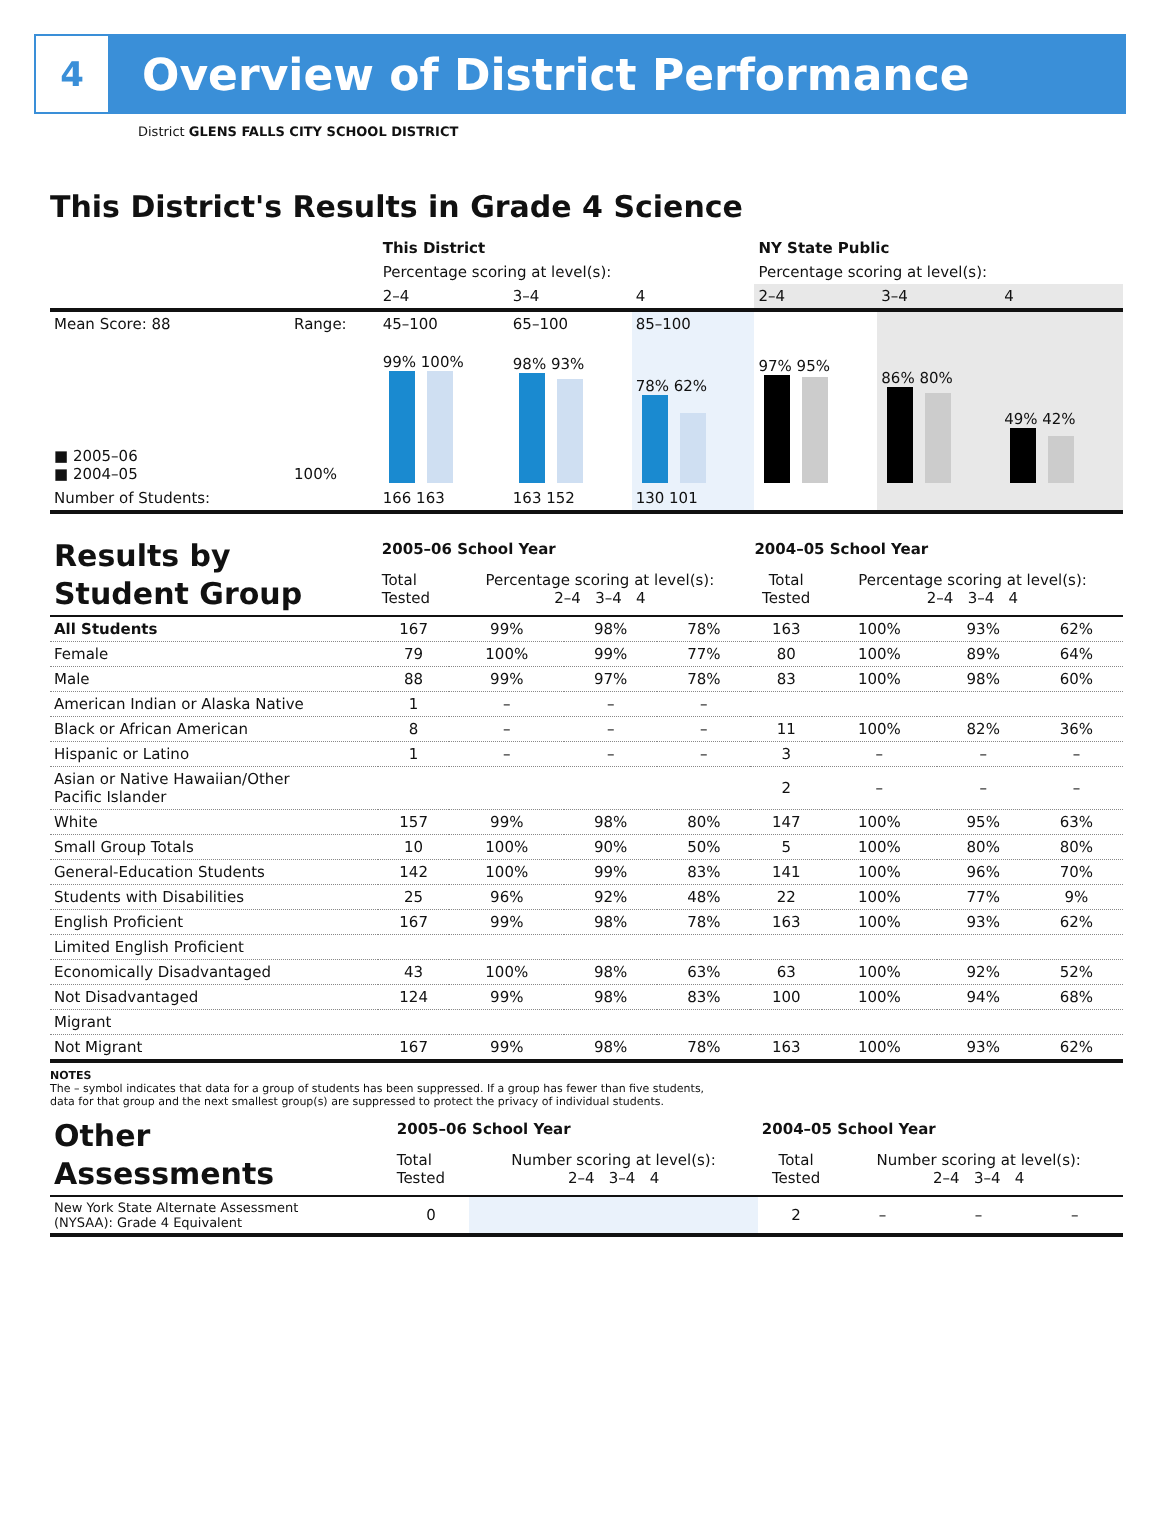4
Overview of District Performance
District GLENS FALLS CITY SCHOOL DISTRICT
This District's Results in Grade 4 Science
| | | This District | | | NY State Public | | |
| --- | --- | --- | --- | --- | --- | --- | --- |
| | | Percentage scoring at level(s): | | | Percentage scoring at level(s): | | |
| | | 2–4 | 3–4 | 4 | 2–4 | 3–4 | 4 |
| Mean Score: 88 | Range: | 45–100 | 65–100 | 85–100 | | | |
| ■ 2005–06 ■ 2004–05 | 100% | 99% 100% | 98% 93% | 78% 62% | 97% 95% | 86% 80% | 49% 42% |
| Number of Students: | | 166 163 | 163 152 | 130 101 | | | |
| Results by Student Group | 2005–06 School Year | | | | 2004–05 School Year | | | |
| | Total Tested | Percentage scoring at level(s): 2–4 3–4 4 | | | Total Tested | Percentage scoring at level(s): 2–4 3–4 4 | | |
| All Students | 167 | 99% | 98% | 78% | 163 | 100% | 93% | 62% |
| Female | 79 | 100% | 99% | 77% | 80 | 100% | 89% | 64% |
| Male | 88 | 99% | 97% | 78% | 83 | 100% | 98% | 60% |
| American Indian or Alaska Native | 1 | – | – | – | | | | |
| Black or African American | 8 | – | – | – | 11 | 100% | 82% | 36% |
| Hispanic or Latino | 1 | – | – | – | 3 | – | – | – |
| Asian or Native Hawaiian/Other Pacific Islander | | | | | 2 | – | – | – |
| White | 157 | 99% | 98% | 80% | 147 | 100% | 95% | 63% |
| Small Group Totals | 10 | 100% | 90% | 50% | 5 | 100% | 80% | 80% |
| General-Education Students | 142 | 100% | 99% | 83% | 141 | 100% | 96% | 70% |
| Students with Disabilities | 25 | 96% | 92% | 48% | 22 | 100% | 77% | 9% |
| English Proficient | 167 | 99% | 98% | 78% | 163 | 100% | 93% | 62% |
| Limited English Proficient | | | | | | | | |
| Economically Disadvantaged | 43 | 100% | 98% | 63% | 63 | 100% | 92% | 52% |
| Not Disadvantaged | 124 | 99% | 98% | 83% | 100 | 100% | 94% | 68% |
| Migrant | | | | | | | | |
| Not Migrant | 167 | 99% | 98% | 78% | 163 | 100% | 93% | 62% |
NOTES
The – symbol indicates that data for a group of students has been suppressed. If a group has fewer than five students,
data for that group and the next smallest group(s) are suppressed to protect the privacy of individual students.
| Other Assessments | 2005–06 School Year | | | | 2004–05 School Year | | | |
| | Total Tested | Number scoring at level(s): 2–4 3–4 4 | | | Total Tested | Number scoring at level(s): 2–4 3–4 4 | | |
| New York State Alternate Assessment (NYSAA): Grade 4 Equivalent | 0 | | | | 2 | – | – | – |